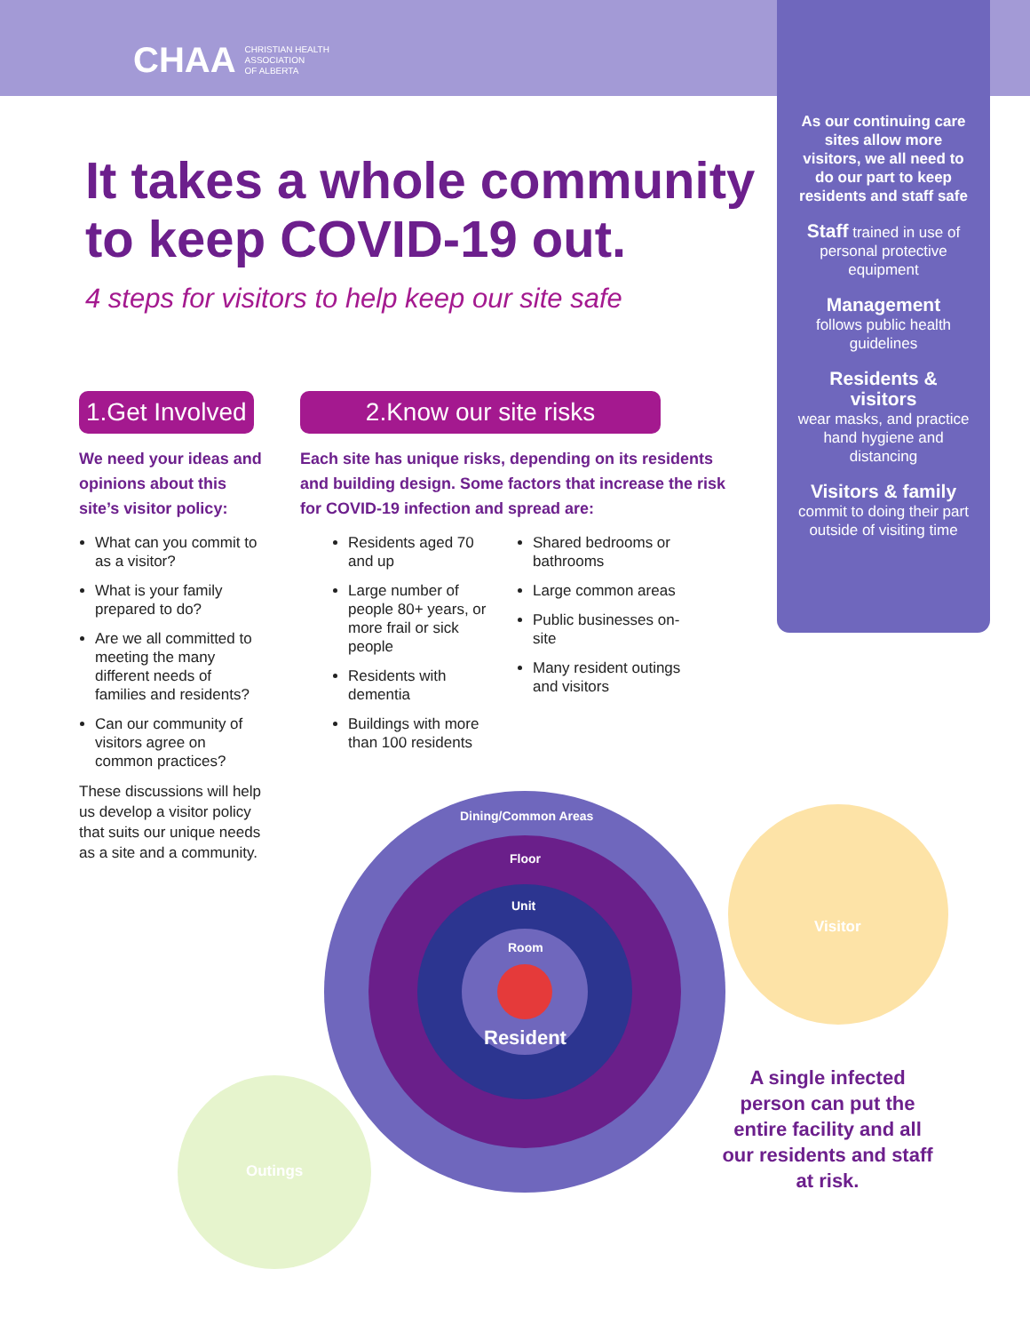CHAA CHRISTIAN HEALTH
ASSOCIATION
OF ALBERTA
As our continuing care sites allow more visitors, we all need to do our part to keep residents and staff safe
Staff trained in use of personal protective equipment
Management
follows public health guidelines
Residents & visitors
wear masks, and practice hand hygiene and distancing
Visitors & family
commit to doing their part outside of visiting time
It takes a whole community to keep COVID-19 out.
4 steps for visitors to help keep our site safe
1.Get Involved
We need your ideas and opinions about this site’s visitor policy:
What can you commit to as a visitor?
What is your family prepared to do?
Are we all committed to meeting the many different needs of families and residents?
Can our community of visitors agree on common practices?
These discussions will help us develop a visitor policy that suits our unique needs as a site and a community.
2.Know our site risks
Each site has unique risks, depending on its residents and building design. Some factors that increase the risk for COVID-19 infection and spread are:
Residents aged 70 and up
Large number of people 80+ years, or more frail or sick people
Residents with dementia
Buildings with more than 100 residents
Shared bedrooms or bathrooms
Large common areas
Public businesses on-site
Many resident outings and visitors
Dining/Common Areas
Floor
Unit
Room
Resident
Visitor
Outings
A single infected person can put the entire facility and all our residents and staff at risk.